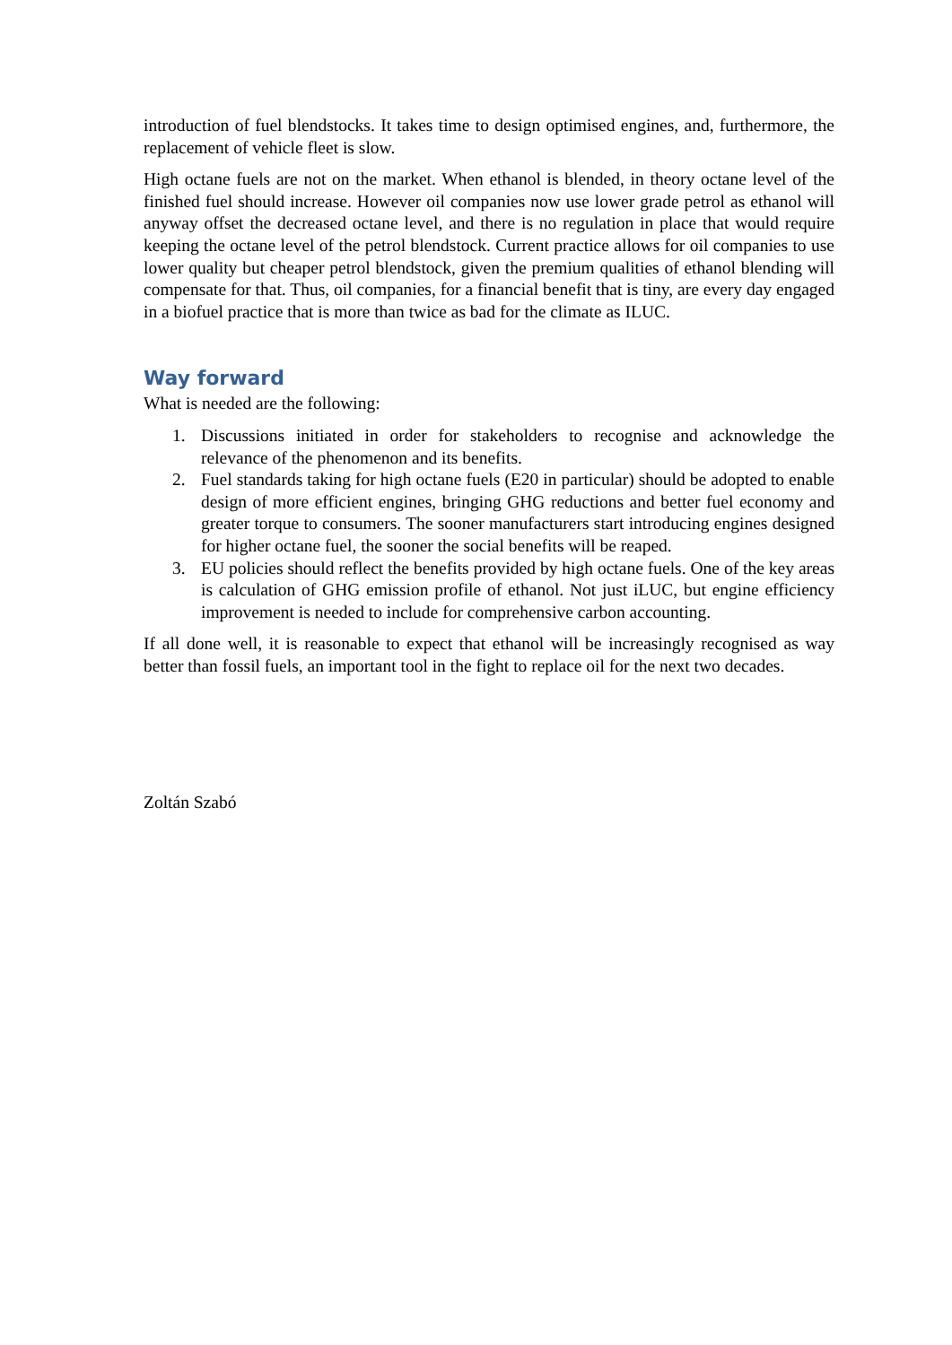introduction of fuel blendstocks. It takes time to design optimised engines, and, furthermore, the replacement of vehicle fleet is slow.
High octane fuels are not on the market. When ethanol is blended, in theory octane level of the finished fuel should increase. However oil companies now use lower grade petrol as ethanol will anyway offset the decreased octane level, and there is no regulation in place that would require keeping the octane level of the petrol blendstock. Current practice allows for oil companies to use lower quality but cheaper petrol blendstock, given the premium qualities of ethanol blending will compensate for that. Thus, oil companies, for a financial benefit that is tiny, are every day engaged in a biofuel practice that is more than twice as bad for the climate as ILUC.
Way forward
What is needed are the following:
1. Discussions initiated in order for stakeholders to recognise and acknowledge the relevance of the phenomenon and its benefits.
2. Fuel standards taking for high octane fuels (E20 in particular) should be adopted to enable design of more efficient engines, bringing GHG reductions and better fuel economy and greater torque to consumers. The sooner manufacturers start introducing engines designed for higher octane fuel, the sooner the social benefits will be reaped.
3. EU policies should reflect the benefits provided by high octane fuels. One of the key areas is calculation of GHG emission profile of ethanol. Not just iLUC, but engine efficiency improvement is needed to include for comprehensive carbon accounting.
If all done well, it is reasonable to expect that ethanol will be increasingly recognised as way better than fossil fuels, an important tool in the fight to replace oil for the next two decades.
Zoltán Szabó